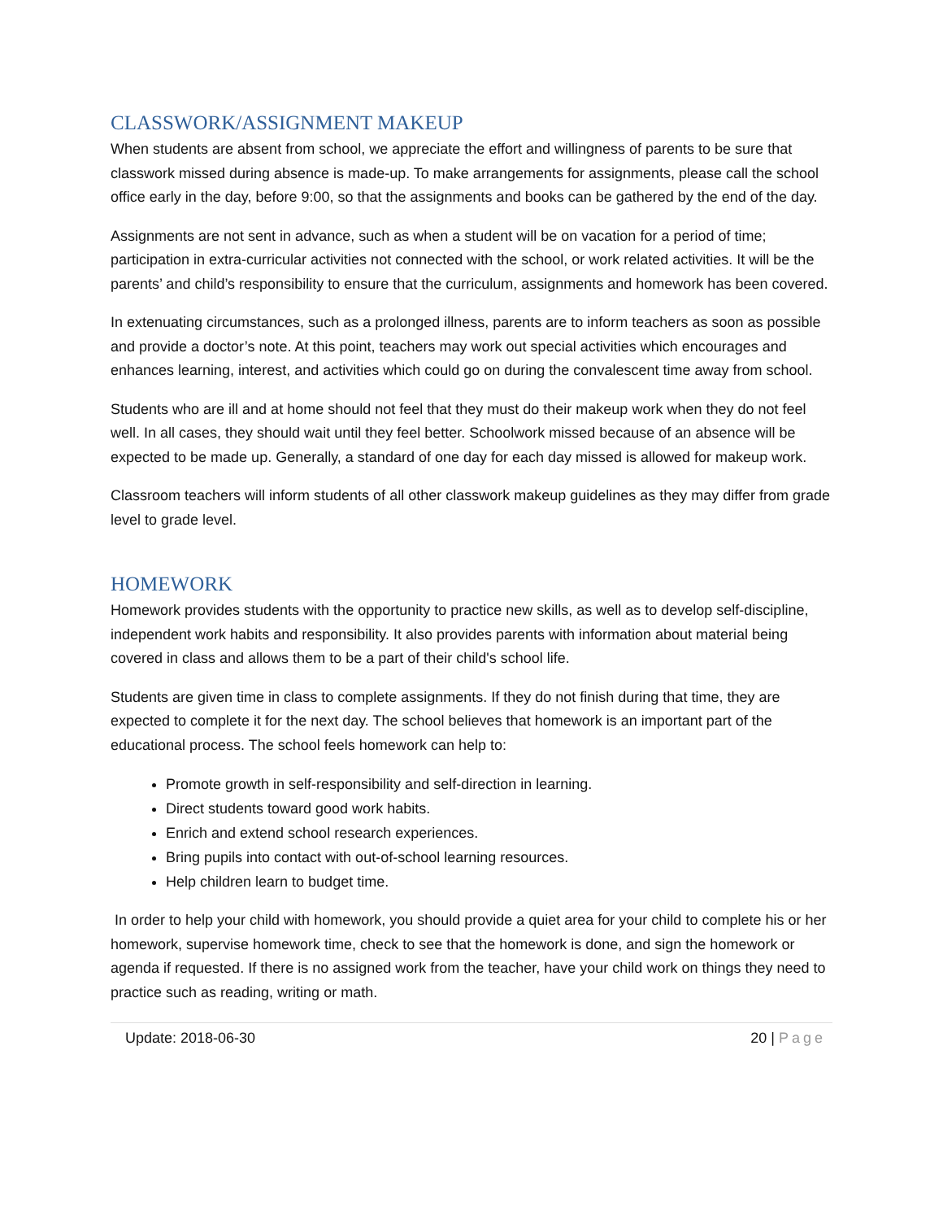CLASSWORK/ASSIGNMENT MAKEUP
When students are absent from school, we appreciate the effort and willingness of parents to be sure that classwork missed during absence is made-up. To make arrangements for assignments, please call the school office early in the day, before 9:00, so that the assignments and books can be gathered by the end of the day.
Assignments are not sent in advance, such as when a student will be on vacation for a period of time; participation in extra-curricular activities not connected with the school, or work related activities. It will be the parents’ and child’s responsibility to ensure that the curriculum, assignments and homework has been covered.
In extenuating circumstances, such as a prolonged illness, parents are to inform teachers as soon as possible and provide a doctor’s note. At this point, teachers may work out special activities which encourages and enhances learning, interest, and activities which could go on during the convalescent time away from school.
Students who are ill and at home should not feel that they must do their makeup work when they do not feel well. In all cases, they should wait until they feel better. Schoolwork missed because of an absence will be expected to be made up. Generally, a standard of one day for each day missed is allowed for makeup work.
Classroom teachers will inform students of all other classwork makeup guidelines as they may differ from grade level to grade level.
HOMEWORK
Homework provides students with the opportunity to practice new skills, as well as to develop self-discipline, independent work habits and responsibility. It also provides parents with information about material being covered in class and allows them to be a part of their child's school life.
Students are given time in class to complete assignments. If they do not finish during that time, they are expected to complete it for the next day. The school believes that homework is an important part of the educational process. The school feels homework can help to:
Promote growth in self-responsibility and self-direction in learning.
Direct students toward good work habits.
Enrich and extend school research experiences.
Bring pupils into contact with out-of-school learning resources.
Help children learn to budget time.
In order to help your child with homework, you should provide a quiet area for your child to complete his or her homework, supervise homework time, check to see that the homework is done, and sign the homework or agenda if requested. If there is no assigned work from the teacher, have your child work on things they need to practice such as reading, writing or math.
Update: 2018-06-30 20 | Page